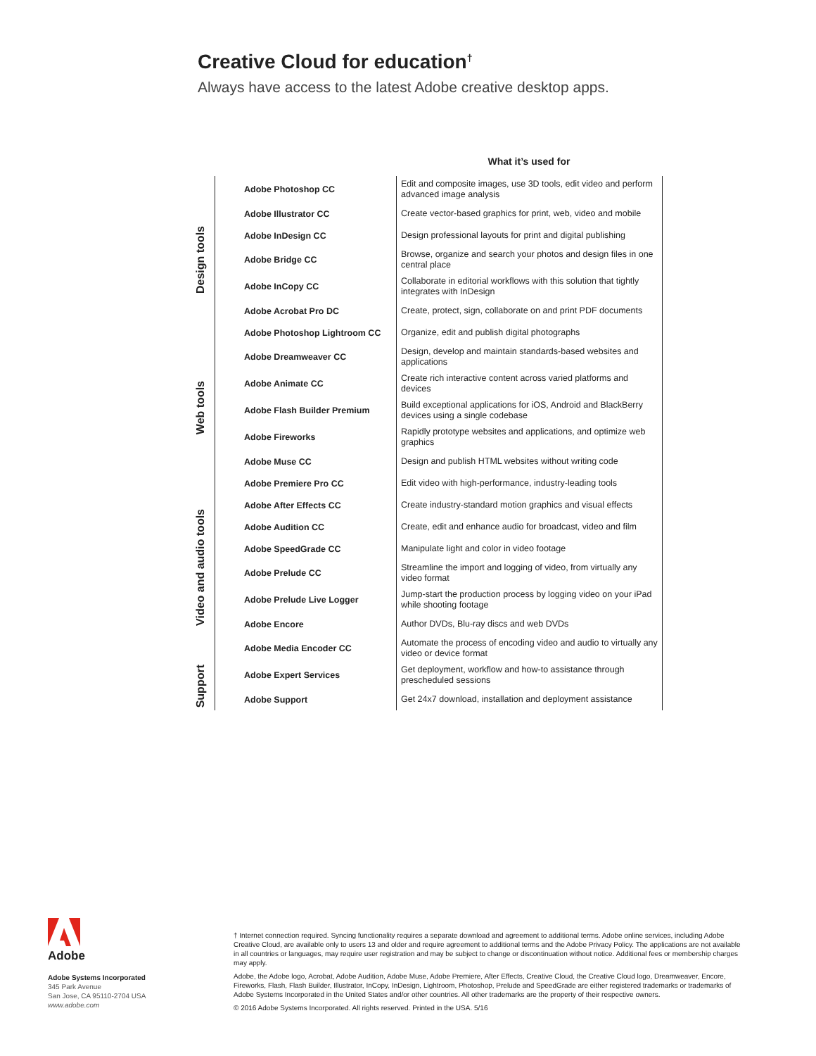Creative Cloud for education<sup>†</sup>
Always have access to the latest Adobe creative desktop apps.
| | | | What it’s used for |
| --- | --- | --- | --- |
| Design tools | | Adobe Photoshop CC | Edit and composite images, use 3D tools, edit video and perform advanced image analysis |
| | | Adobe Illustrator CC | Create vector-based graphics for print, web, video and mobile |
| | | Adobe InDesign CC | Design professional layouts for print and digital publishing |
| | | Adobe Bridge CC | Browse, organize and search your photos and design files in one central place |
| | | Adobe InCopy CC | Collaborate in editorial workflows with this solution that tightly integrates with InDesign |
| | | Adobe Acrobat Pro DC | Create, protect, sign, collaborate on and print PDF documents |
| | | Adobe Photoshop Lightroom CC | Organize, edit and publish digital photographs |
| Web tools | | Adobe Dreamweaver CC | Design, develop and maintain standards-based websites and applications |
| | | Adobe Animate CC | Create rich interactive content across varied platforms and devices |
| | | Adobe Flash Builder Premium | Build exceptional applications for iOS, Android and BlackBerry devices using a single codebase |
| | | Adobe Fireworks | Rapidly prototype websites and applications, and optimize web graphics |
| | | Adobe Muse CC | Design and publish HTML websites without writing code |
| Video and audio tools | | Adobe Premiere Pro CC | Edit video with high-performance, industry-leading tools |
| | | Adobe After Effects CC | Create industry-standard motion graphics and visual effects |
| | | Adobe Audition CC | Create, edit and enhance audio for broadcast, video and film |
| | | Adobe SpeedGrade CC | Manipulate light and color in video footage |
| | | Adobe Prelude CC | Streamline the import and logging of video, from virtually any video format |
| | | Adobe Prelude Live Logger | Jump-start the production process by logging video on your iPad while shooting footage |
| | | Adobe Encore | Author DVDs, Blu-ray discs and web DVDs |
| | | Adobe Media Encoder CC | Automate the process of encoding video and audio to virtually any video or device format |
| Support | | Adobe Expert Services | Get deployment, workflow and how-to assistance through prescheduled sessions |
| | | Adobe Support | Get 24x7 download, installation and deployment assistance |
Adobe
Adobe Systems Incorporated
345 Park Avenue
San Jose, CA 95110-2704 USA
www.adobe.com
† Internet connection required. Syncing functionality requires a separate download and agreement to additional terms. Adobe online services, including Adobe Creative Cloud, are available only to users 13 and older and require agreement to additional terms and the Adobe Privacy Policy. The applications are not available in all countries or languages, may require user registration and may be subject to change or discontinuation without notice. Additional fees or membership charges may apply.
Adobe, the Adobe logo, Acrobat, Adobe Audition, Adobe Muse, Adobe Premiere, After Effects, Creative Cloud, the Creative Cloud logo, Dreamweaver, Encore, Fireworks, Flash, Flash Builder, Illustrator, InCopy, InDesign, Lightroom, Photoshop, Prelude and SpeedGrade are either registered trademarks or trademarks of Adobe Systems Incorporated in the United States and/or other countries. All other trademarks are the property of their respective owners.
© 2016 Adobe Systems Incorporated. All rights reserved. Printed in the USA. 5/16